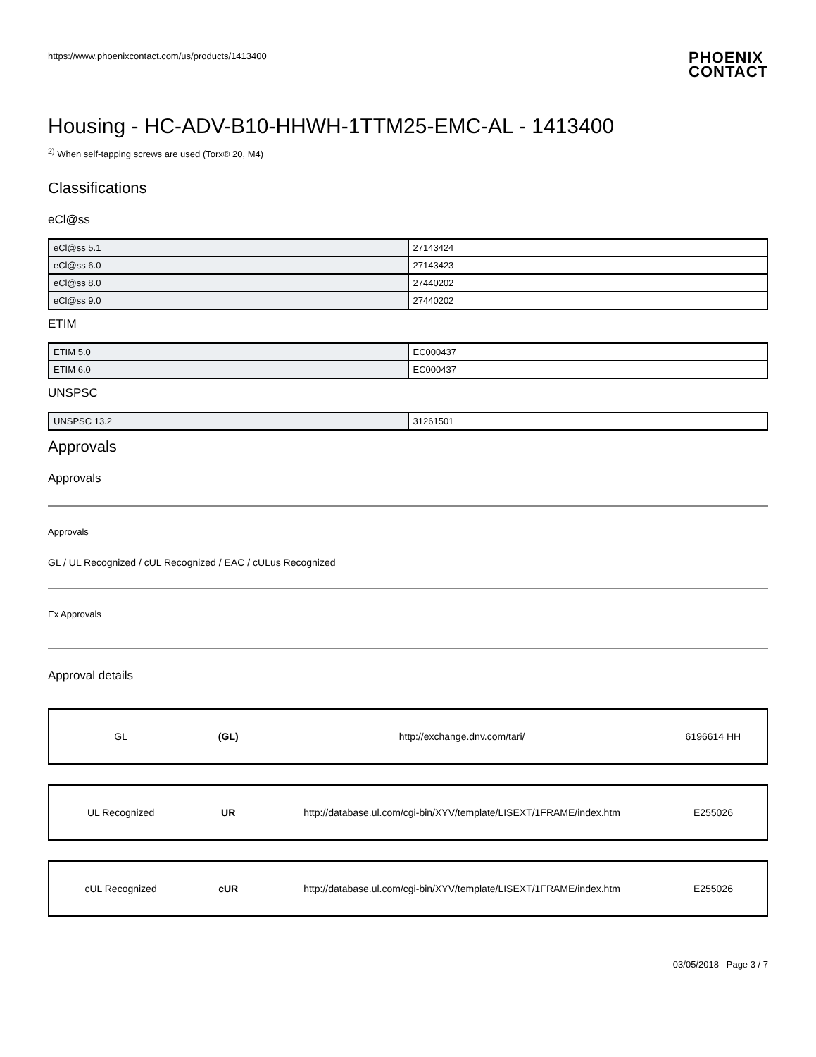https://www.phoenixcontact.com/us/products/1413400
PHOENIX
CONTACT
Housing - HC-ADV-B10-HHWH-1TTM25-EMC-AL - 1413400
<sup>2)</sup> When self-tapping screws are used (Torx® 20, M4)
Classifications
eCl@ss
| eCl@ss 5.1 | 27143424 |
| eCl@ss 6.0 | 27143423 |
| eCl@ss 8.0 | 27440202 |
| eCl@ss 9.0 | 27440202 |
ETIM
| ETIM 5.0 | EC000437 |
| ETIM 6.0 | EC000437 |
UNSPSC
| UNSPSC 13.2 | 31261501 |
Approvals
Approvals
Approvals
GL / UL Recognized / cUL Recognized / EAC / cULus Recognized
Ex Approvals
Approval details
| GL | (GL) | http://exchange.dnv.com/tari/ | 6196614 HH |
| UL Recognized | UR | http://database.ul.com/cgi-bin/XYV/template/LISEXT/1FRAME/index.htm | E255026 |
| cUL Recognized | cUR | http://database.ul.com/cgi-bin/XYV/template/LISEXT/1FRAME/index.htm | E255026 |
03/05/2018 Page 3 / 7